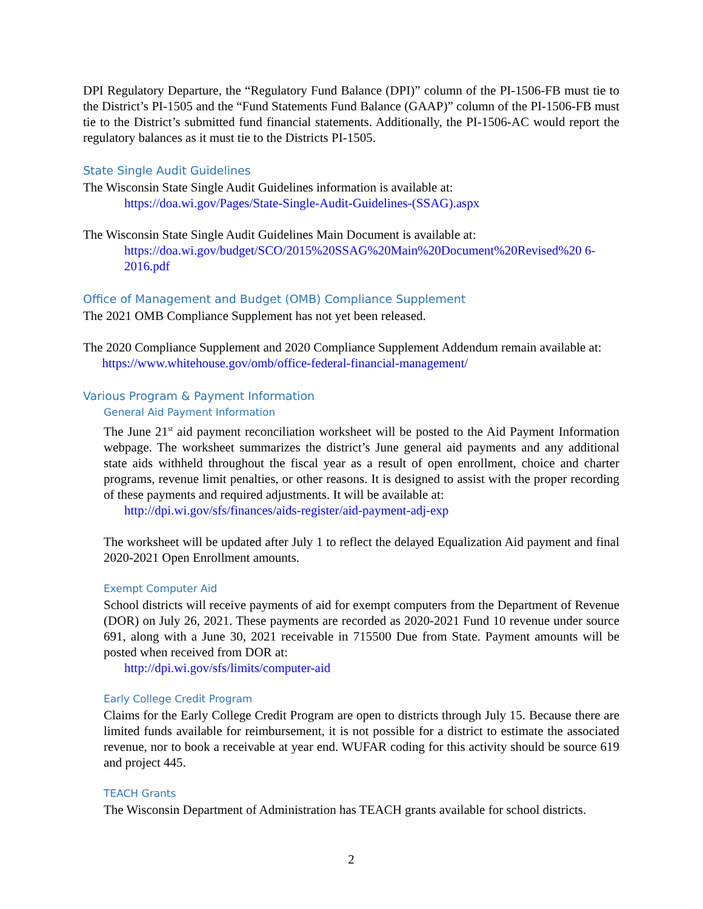DPI Regulatory Departure, the “Regulatory Fund Balance (DPI)” column of the PI-1506-FB must tie to the District’s PI-1505 and the “Fund Statements Fund Balance (GAAP)” column of the PI-1506-FB must tie to the District’s submitted fund financial statements. Additionally, the PI-1506-AC would report the regulatory balances as it must tie to the Districts PI-1505.
State Single Audit Guidelines
The Wisconsin State Single Audit Guidelines information is available at:
https://doa.wi.gov/Pages/State-Single-Audit-Guidelines-(SSAG).aspx
The Wisconsin State Single Audit Guidelines Main Document is available at:
https://doa.wi.gov/budget/SCO/2015%20SSAG%20Main%20Document%20Revised%20 6-2016.pdf
Office of Management and Budget (OMB) Compliance Supplement
The 2021 OMB Compliance Supplement has not yet been released.
The 2020 Compliance Supplement and 2020 Compliance Supplement Addendum remain available at: https://www.whitehouse.gov/omb/office-federal-financial-management/
Various Program & Payment Information
General Aid Payment Information
The June 21<sup>st</sup> aid payment reconciliation worksheet will be posted to the Aid Payment Information webpage. The worksheet summarizes the district’s June general aid payments and any additional state aids withheld throughout the fiscal year as a result of open enrollment, choice and charter programs, revenue limit penalties, or other reasons. It is designed to assist with the proper recording of these payments and required adjustments. It will be available at:
http://dpi.wi.gov/sfs/finances/aids-register/aid-payment-adj-exp
The worksheet will be updated after July 1 to reflect the delayed Equalization Aid payment and final 2020-2021 Open Enrollment amounts.
Exempt Computer Aid
School districts will receive payments of aid for exempt computers from the Department of Revenue (DOR) on July 26, 2021. These payments are recorded as 2020-2021 Fund 10 revenue under source 691, along with a June 30, 2021 receivable in 715500 Due from State. Payment amounts will be posted when received from DOR at:
http://dpi.wi.gov/sfs/limits/computer-aid
Early College Credit Program
Claims for the Early College Credit Program are open to districts through July 15. Because there are limited funds available for reimbursement, it is not possible for a district to estimate the associated revenue, nor to book a receivable at year end. WUFAR coding for this activity should be source 619 and project 445.
TEACH Grants
The Wisconsin Department of Administration has TEACH grants available for school districts.
2